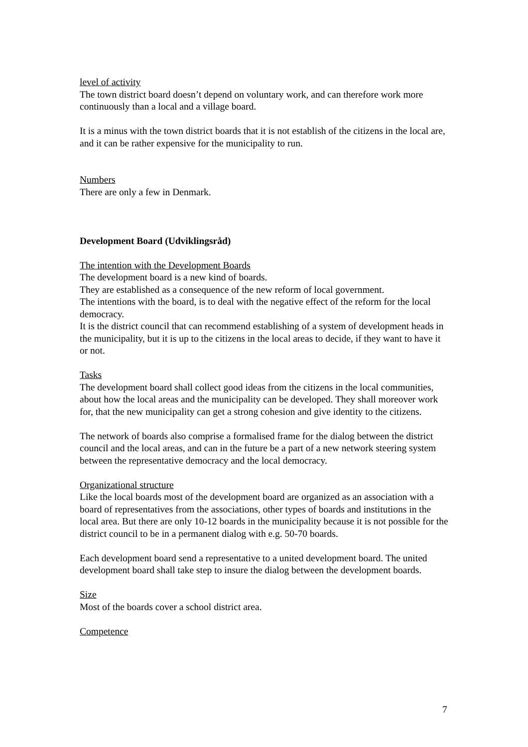level of activity
The town district board doesn’t depend on voluntary work, and can therefore work more continuously than a local and a village board.
It is a minus with the town district boards that it is not establish of the citizens in the local are, and it can be rather expensive for the municipality to run.
Numbers
There are only a few in Denmark.
Development Board (Udviklingsråd)
The intention with the Development Boards
The development board is a new kind of boards.
They are established as a consequence of the new reform of local government.
The intentions with the board, is to deal with the negative effect of the reform for the local democracy.
It is the district council that can recommend establishing of a system of development heads in the municipality, but it is up to the citizens in the local areas to decide, if they want to have it or not.
Tasks
The development board shall collect good ideas from the citizens in the local communities, about how the local areas and the municipality can be developed. They shall moreover work for, that the new municipality can get a strong cohesion and give identity to the citizens.
The network of boards also comprise a formalised frame for the dialog between the district council and the local areas, and can in the future be a part of a new network steering system between the representative democracy and the local democracy.
Organizational structure
Like the local boards most of the development board are organized as an association with a board of representatives from the associations, other types of boards and institutions in the local area. But there are only 10-12 boards in the municipality because it is not possible for the district council to be in a permanent dialog with e.g. 50-70 boards.
Each development board send a representative to a united development board. The united development board shall take step to insure the dialog between the development boards.
Size
Most of the boards cover a school district area.
Competence
7